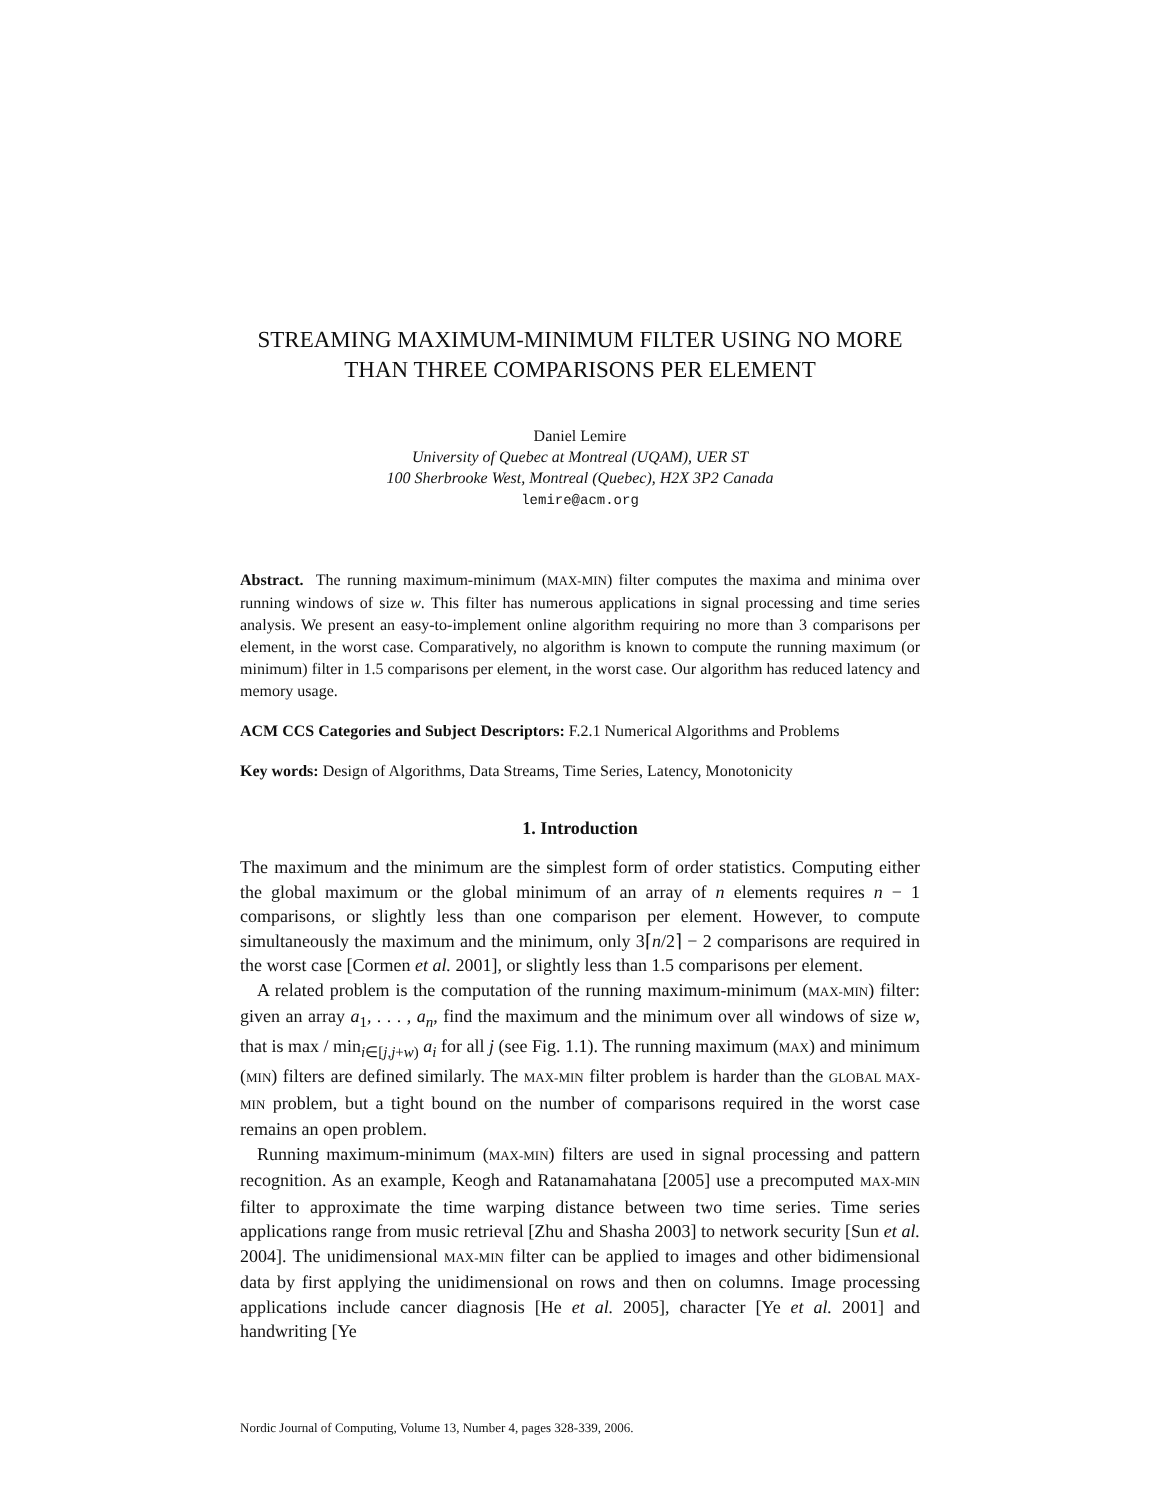STREAMING MAXIMUM-MINIMUM FILTER USING NO MORE THAN THREE COMPARISONS PER ELEMENT
Daniel Lemire
University of Quebec at Montreal (UQAM), UER ST
100 Sherbrooke West, Montreal (Quebec), H2X 3P2 Canada
lemire@acm.org
Abstract. The running maximum-minimum (MAX-MIN) filter computes the maxima and minima over running windows of size w. This filter has numerous applications in signal processing and time series analysis. We present an easy-to-implement online algorithm requiring no more than 3 comparisons per element, in the worst case. Comparatively, no algorithm is known to compute the running maximum (or minimum) filter in 1.5 comparisons per element, in the worst case. Our algorithm has reduced latency and memory usage.
ACM CCS Categories and Subject Descriptors: F.2.1 Numerical Algorithms and Problems
Key words: Design of Algorithms, Data Streams, Time Series, Latency, Monotonicity
1. Introduction
The maximum and the minimum are the simplest form of order statistics. Computing either the global maximum or the global minimum of an array of n elements requires n − 1 comparisons, or slightly less than one comparison per element. However, to compute simultaneously the maximum and the minimum, only 3⌈n/2⌉ − 2 comparisons are required in the worst case [Cormen et al. 2001], or slightly less than 1.5 comparisons per element.
A related problem is the computation of the running maximum-minimum (MAX-MIN) filter: given an array a<sub>1</sub>, . . . , a<sub>n</sub>, find the maximum and the minimum over all windows of size w, that is max / min<sub>i∈[j,j+w)</sub> a<sub>i</sub> for all j (see Fig. 1.1). The running maximum (MAX) and minimum (MIN) filters are defined similarly. The MAX-MIN filter problem is harder than the GLOBAL MAX-MIN problem, but a tight bound on the number of comparisons required in the worst case remains an open problem.
Running maximum-minimum (MAX-MIN) filters are used in signal processing and pattern recognition. As an example, Keogh and Ratanamahatana [2005] use a precomputed MAX-MIN filter to approximate the time warping distance between two time series. Time series applications range from music retrieval [Zhu and Shasha 2003] to network security [Sun et al. 2004]. The unidimensional MAX-MIN filter can be applied to images and other bidimensional data by first applying the unidimensional on rows and then on columns. Image processing applications include cancer diagnosis [He et al. 2005], character [Ye et al. 2001] and handwriting [Ye
Nordic Journal of Computing, Volume 13, Number 4, pages 328-339, 2006.